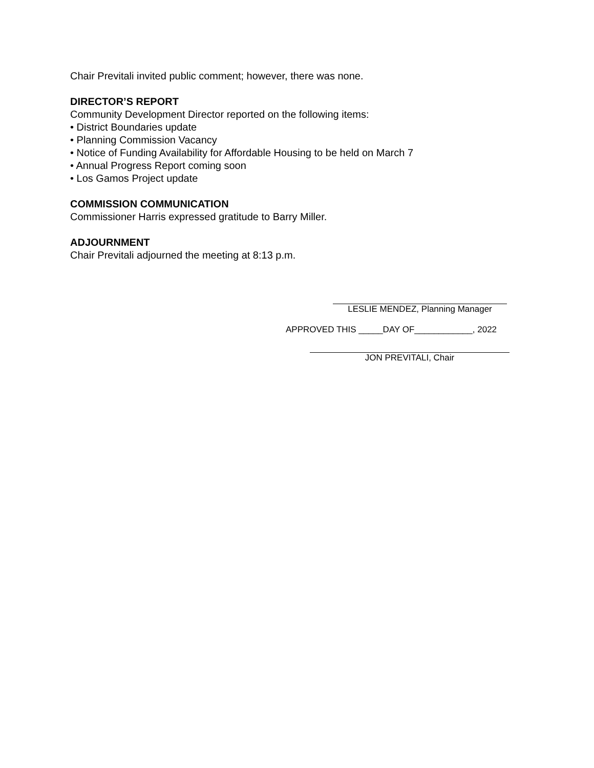Chair Previtali invited public comment; however, there was none.
DIRECTOR’S REPORT
Community Development Director reported on the following items:
• District Boundaries update
• Planning Commission Vacancy
• Notice of Funding Availability for Affordable Housing to be held on March 7
• Annual Progress Report coming soon
• Los Gamos Project update
COMMISSION COMMUNICATION
Commissioner Harris expressed gratitude to Barry Miller.
ADJOURNMENT
Chair Previtali adjourned the meeting at 8:13 p.m.
LESLIE MENDEZ, Planning Manager
APPROVED THIS _____DAY OF____________, 2022
JON PREVITALI, Chair